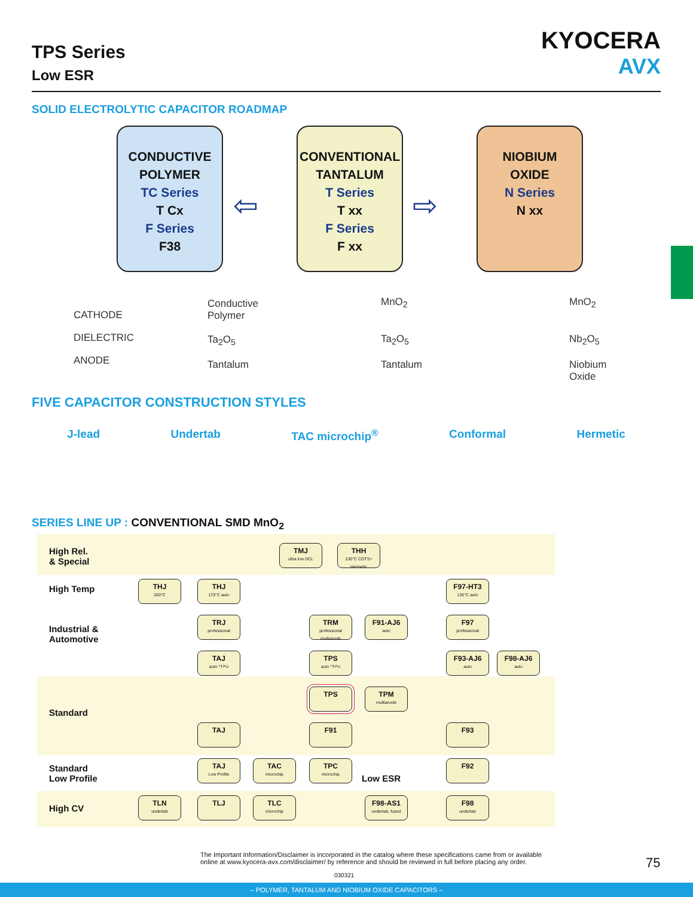TPS Series
Low ESR
KYOCERA
AVX
SOLID ELECTROLYTIC CAPACITOR ROADMAP
CONDUCTIVE
POLYMER
TC Series
T Cx
F Series
F38
CONVENTIONAL
TANTALUM
T Series
T xx
F Series
F xx
NIOBIUM
OXIDE
N Series
N xx
⇦ ⇨
CATHODE
DIELECTRIC
ANODE
Conductive
Polymer
Ta<sub>2</sub>O<sub>5</sub>
Tantalum
MnO<sub>2</sub>
Ta<sub>2</sub>O<sub>5</sub>
Tantalum
MnO<sub>2</sub>
Nb<sub>2</sub>O<sub>5</sub>
Niobium
Oxide
FIVE CAPACITOR CONSTRUCTION STYLES
J-lead Undertab TAC microchip<sup>®</sup> Conformal Hermetic
SERIES LINE UP : CONVENTIONAL SMD MnO<sub>2</sub>
High Rel.
& Special
High Temp
Industrial &
Automotive
Standard
Standard
Low Profile
High CV
TMJ
ultra low DCL
THH
230°C COTS+ Hermetic
THJ
200°C
THJ
175°C auto
F97-HT3
135°C auto
TRJ
professional
TRM
professional multianode
F91-AJ6
auto
F97
professional
TAJ
auto *T/*U
TPS
auto *T/*U
F93-AJ6
auto
F98-AJ6
auto
TPS
TPM
multianode
TAJ F91 F93
TAJ
Low Profile
TAC
microchip
TPC
microchip
Low ESR
F92
TLN
undertab
TLJ
TLC
microchip
F98-AS1
undertab, fused
F98
undertab
The Important Information/Disclaimer is incorporated in the catalog where these specifications came from or available online at www.kyocera-avx.com/disclaimer/ by reference and should be reviewed in full before placing any order.
75
030321
– POLYMER, TANTALUM AND NIOBIUM OXIDE CAPACITORS –